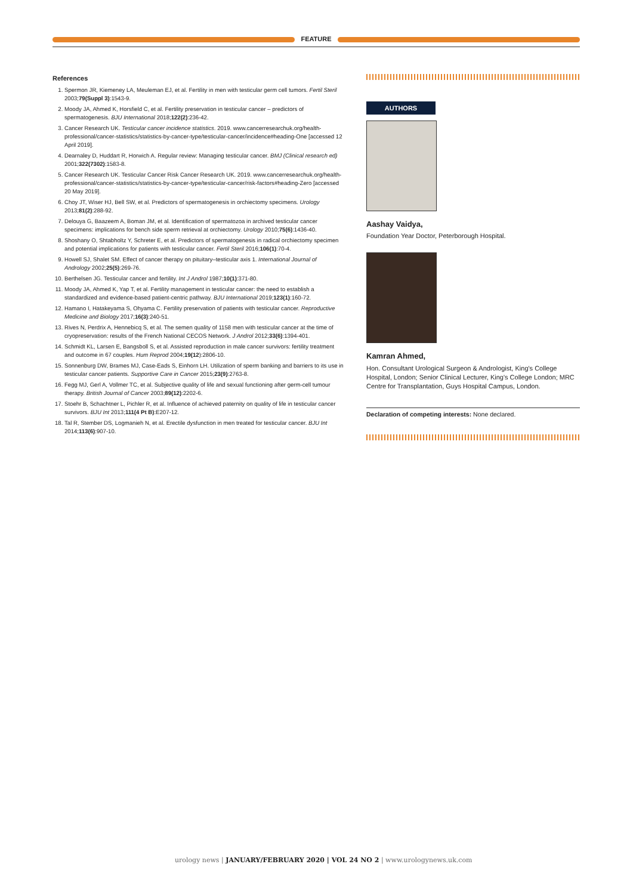FEATURE
References
1. Spermon JR, Kiemeney LA, Meuleman EJ, et al. Fertility in men with testicular germ cell tumors. Fertil Steril 2003;79(Suppl 3):1543-9.
2. Moody JA, Ahmed K, Horsfield C, et al. Fertility preservation in testicular cancer – predictors of spermatogenesis. BJU International 2018;122(2):236-42.
3. Cancer Research UK. Testicular cancer incidence statistics. 2019. www.cancerresearchuk.org/health-professional/cancer-statistics/statistics-by-cancer-type/testicular-cancer/incidence#heading-One [accessed 12 April 2019].
4. Dearnaley D, Huddart R, Horwich A. Regular review: Managing testicular cancer. BMJ (Clinical research ed) 2001;322(7302):1583-8.
5. Cancer Research UK. Testicular Cancer Risk Cancer Research UK. 2019. www.cancerresearchuk.org/health-professional/cancer-statistics/statistics-by-cancer-type/testicular-cancer/risk-factors#heading-Zero [accessed 20 May 2019].
6. Choy JT, Wiser HJ, Bell SW, et al. Predictors of spermatogenesis in orchiectomy specimens. Urology 2013;81(2):288-92.
7. Delouya G, Baazeem A, Boman JM, et al. Identification of spermatozoa in archived testicular cancer specimens: implications for bench side sperm retrieval at orchiectomy. Urology 2010;75(6):1436-40.
8. Shoshany O, Shtabholtz Y, Schreter E, et al. Predictors of spermatogenesis in radical orchiectomy specimen and potential implications for patients with testicular cancer. Fertil Steril 2016;106(1):70-4.
9. Howell SJ, Shalet SM. Effect of cancer therapy on pituitary–testicular axis 1. International Journal of Andrology 2002;25(5):269-76.
10. Berthelsen JG. Testicular cancer and fertility. Int J Androl 1987;10(1):371-80.
11. Moody JA, Ahmed K, Yap T, et al. Fertility management in testicular cancer: the need to establish a standardized and evidence-based patient-centric pathway. BJU International 2019;123(1):160-72.
12. Hamano I, Hatakeyama S, Ohyama C. Fertility preservation of patients with testicular cancer. Reproductive Medicine and Biology 2017;16(3):240-51.
13. Rives N, Perdrix A, Hennebicq S, et al. The semen quality of 1158 men with testicular cancer at the time of cryopreservation: results of the French National CECOS Network. J Androl 2012;33(6):1394-401.
14. Schmidt KL, Larsen E, Bangsboll S, et al. Assisted reproduction in male cancer survivors: fertility treatment and outcome in 67 couples. Hum Reprod 2004;19(12):2806-10.
15. Sonnenburg DW, Brames MJ, Case-Eads S, Einhorn LH. Utilization of sperm banking and barriers to its use in testicular cancer patients. Supportive Care in Cancer 2015;23(9):2763-8.
16. Fegg MJ, Gerl A, Vollmer TC, et al. Subjective quality of life and sexual functioning after germ-cell tumour therapy. British Journal of Cancer 2003;89(12):2202-6.
17. Stoehr B, Schachtner L, Pichler R, et al. Influence of achieved paternity on quality of life in testicular cancer survivors. BJU Int 2013;111(4 Pt B):E207-12.
18. Tal R, Stember DS, Logmanieh N, et al. Erectile dysfunction in men treated for testicular cancer. BJU Int 2014;113(6):907-10.
AUTHORS
Aashay Vaidya,
Foundation Year Doctor, Peterborough Hospital.
Kamran Ahmed,
Hon. Consultant Urological Surgeon & Andrologist, King's College Hospital, London; Senior Clinical Lecturer, King's College London; MRC Centre for Transplantation, Guys Hospital Campus, London.
Declaration of competing interests: None declared.
urology news | JANUARY/FEBRUARY 2020 | VOL 24 NO 2 | www.urologynews.uk.com